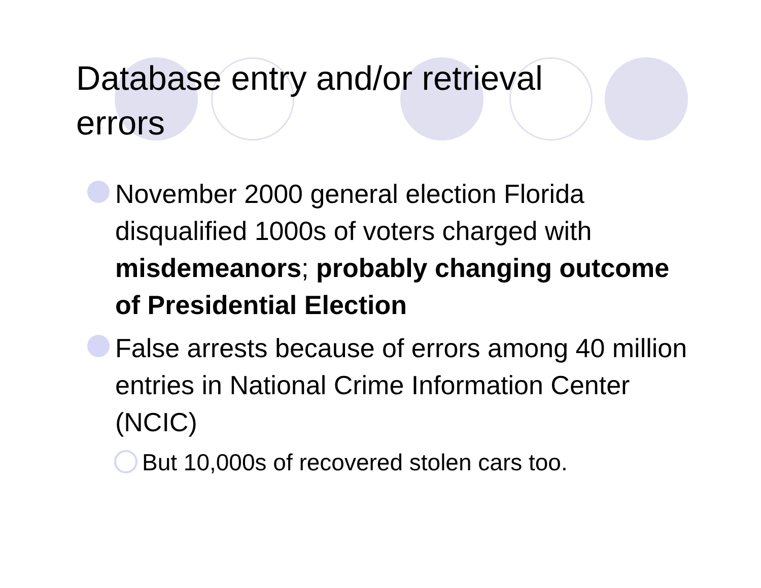Database entry and/or retrieval errors
November 2000 general election Florida disqualified 1000s of voters charged with misdemeanors; probably changing outcome of Presidential Election
False arrests because of errors among 40 million entries in National Crime Information Center (NCIC)
But 10,000s of recovered stolen cars too.